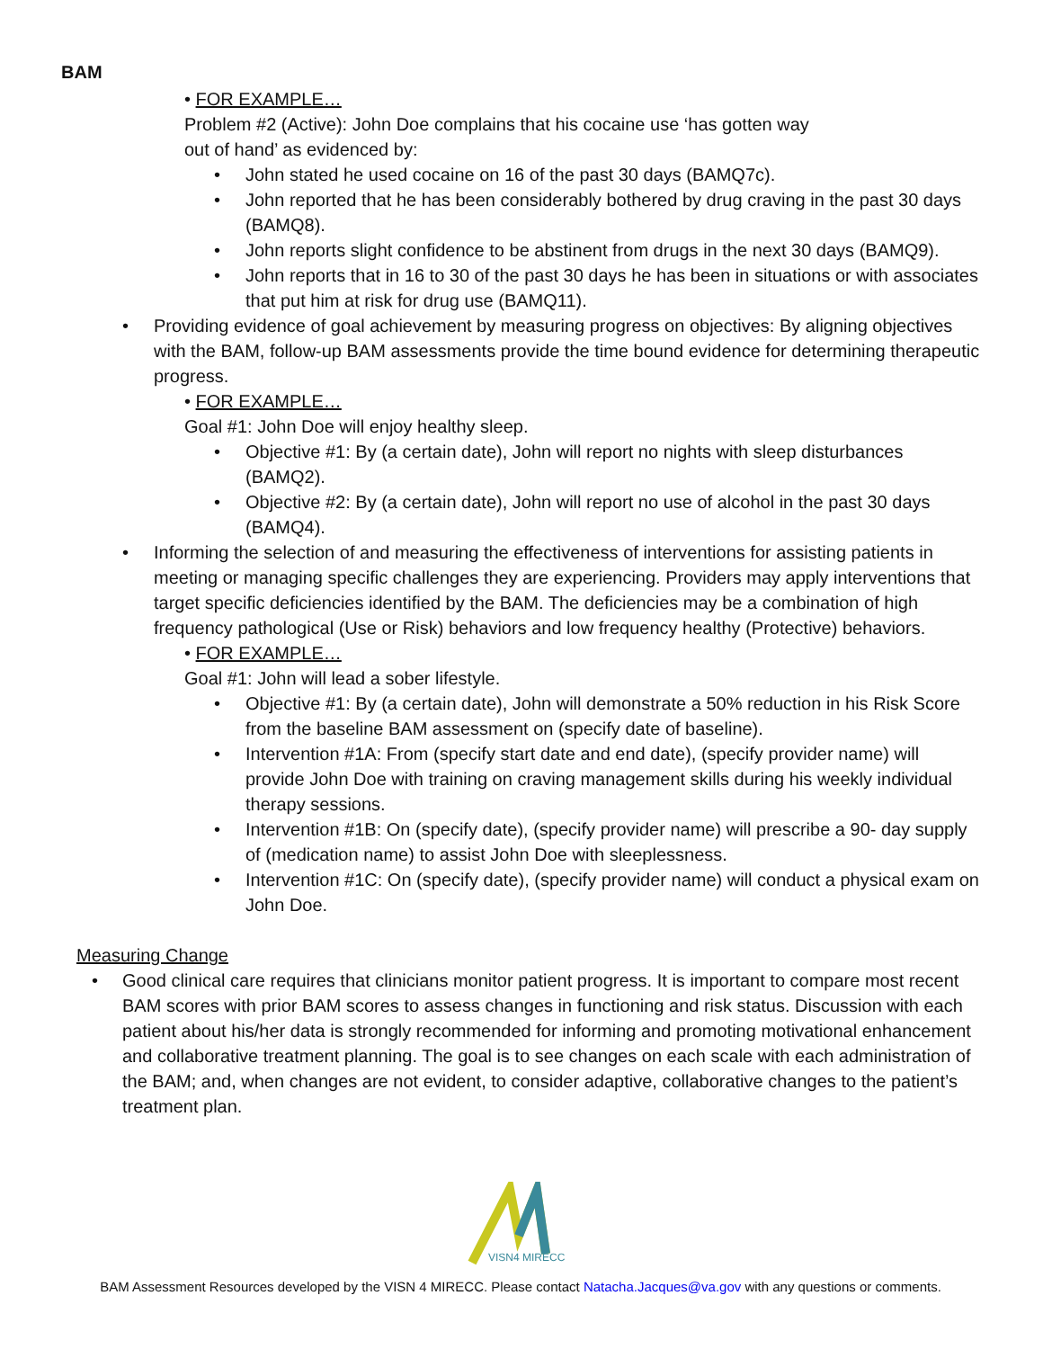BAM
• FOR EXAMPLE…
Problem #2 (Active): John Doe complains that his cocaine use ‘has gotten way
out of hand’ as evidenced by:
John stated he used cocaine on 16 of the past 30 days (BAMQ7c).
John reported that he has been considerably bothered by drug craving in the past 30 days (BAMQ8).
John reports slight confidence to be abstinent from drugs in the next 30 days (BAMQ9).
John reports that in 16 to 30 of the past 30 days he has been in situations or with associates that put him at risk for drug use (BAMQ11).
Providing evidence of goal achievement by measuring progress on objectives: By aligning objectives with the BAM, follow-up BAM assessments provide the time bound evidence for determining therapeutic progress.
• FOR EXAMPLE…
Goal #1: John Doe will enjoy healthy sleep.
Objective #1: By (a certain date), John will report no nights with sleep disturbances (BAMQ2).
Objective #2: By (a certain date), John will report no use of alcohol in the past 30 days (BAMQ4).
Informing the selection of and measuring the effectiveness of interventions for assisting patients in meeting or managing specific challenges they are experiencing. Providers may apply interventions that target specific deficiencies identified by the BAM. The deficiencies may be a combination of high frequency pathological (Use or Risk) behaviors and low frequency healthy (Protective) behaviors.
• FOR EXAMPLE…
Goal #1: John will lead a sober lifestyle.
Objective #1: By (a certain date), John will demonstrate a 50% reduction in his Risk Score from the baseline BAM assessment on (specify date of baseline).
Intervention #1A: From (specify start date and end date), (specify provider name) will provide John Doe with training on craving management skills during his weekly individual therapy sessions.
Intervention #1B: On (specify date), (specify provider name) will prescribe a 90- day supply of (medication name) to assist John Doe with sleeplessness.
Intervention #1C: On (specify date), (specify provider name) will conduct a physical exam on John Doe.
Measuring Change
Good clinical care requires that clinicians monitor patient progress. It is important to compare most recent BAM scores with prior BAM scores to assess changes in functioning and risk status. Discussion with each patient about his/her data is strongly recommended for informing and promoting motivational enhancement and collaborative treatment planning. The goal is to see changes on each scale with each administration of the BAM; and, when changes are not evident, to consider adaptive, collaborative changes to the patient’s treatment plan.
VISN4 MIRECC
BAM Assessment Resources developed by the VISN 4 MIRECC. Please contact Natacha.Jacques@va.gov with any questions or comments.